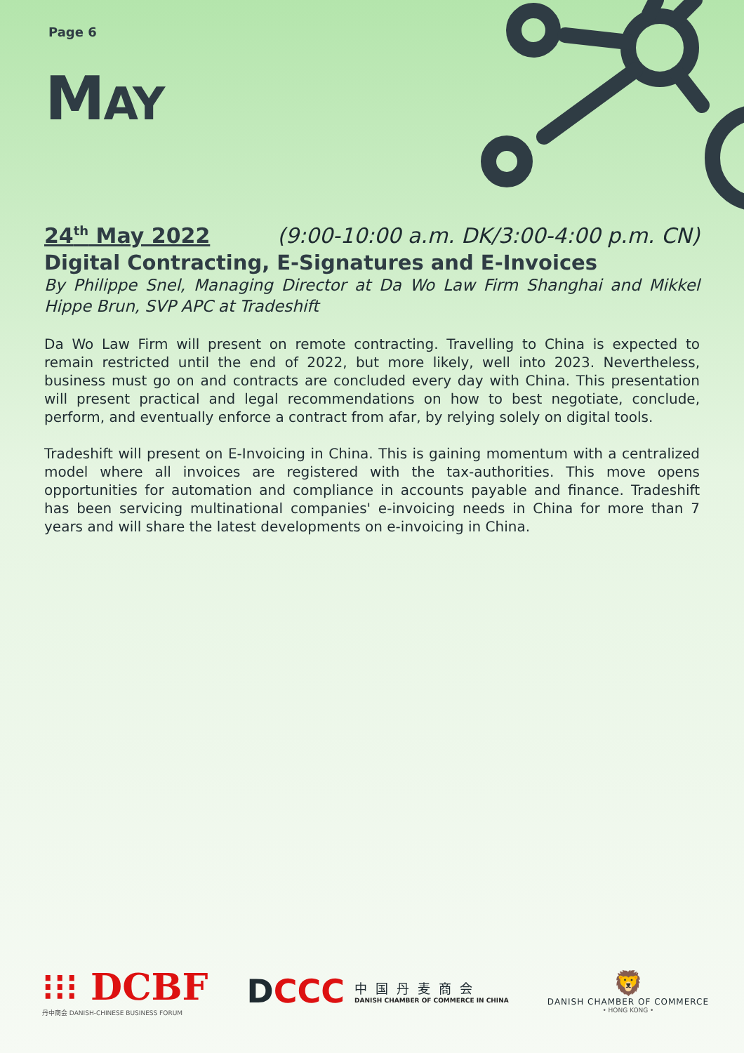Page 6
MAY
24<sup>th</sup> May 2022 (9:00-10:00 a.m. DK/3:00-4:00 p.m. CN)
Digital Contracting, E-Signatures and E-Invoices
By Philippe Snel, Managing Director at Da Wo Law Firm Shanghai and Mikkel Hippe Brun, SVP APC at Tradeshift
Da Wo Law Firm will present on remote contracting. Travelling to China is expected to remain restricted until the end of 2022, but more likely, well into 2023. Nevertheless, business must go on and contracts are concluded every day with China. This presentation will present practical and legal recommendations on how to best negotiate, conclude, perform, and eventually enforce a contract from afar, by relying solely on digital tools.
Tradeshift will present on E-Invoicing in China. This is gaining momentum with a centralized model where all invoices are registered with the tax-authorities. This move opens opportunities for automation and compliance in accounts payable and finance. Tradeshift has been servicing multinational companies' e-invoicing needs in China for more than 7 years and will share the latest developments on e-invoicing in China.
⁝⁝⁝ DCBF
丹中商会 DANISH-CHINESE BUSINESS FORUM
DCCC
中国丹麦商会
DANISH CHAMBER OF COMMERCE IN CHINA
🦁
DANISH CHAMBER OF COMMERCE
• HONG KONG •